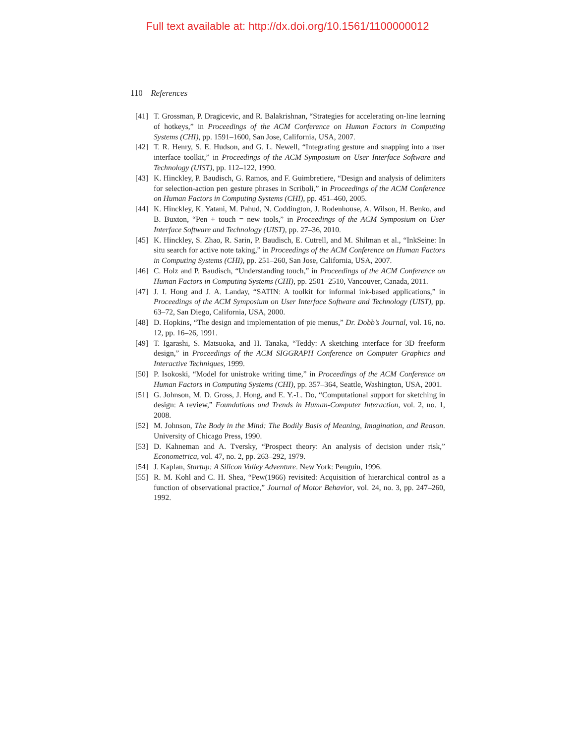Full text available at: http://dx.doi.org/10.1561/1100000012
110 References
[41] T. Grossman, P. Dragicevic, and R. Balakrishnan, “Strategies for accelerating on-line learning of hotkeys,” in Proceedings of the ACM Conference on Human Factors in Computing Systems (CHI), pp. 1591–1600, San Jose, California, USA, 2007.
[42] T. R. Henry, S. E. Hudson, and G. L. Newell, “Integrating gesture and snapping into a user interface toolkit,” in Proceedings of the ACM Symposium on User Interface Software and Technology (UIST), pp. 112–122, 1990.
[43] K. Hinckley, P. Baudisch, G. Ramos, and F. Guimbretiere, “Design and analysis of delimiters for selection-action pen gesture phrases in Scriboli,” in Proceedings of the ACM Conference on Human Factors in Computing Systems (CHI), pp. 451–460, 2005.
[44] K. Hinckley, K. Yatani, M. Pahud, N. Coddington, J. Rodenhouse, A. Wilson, H. Benko, and B. Buxton, “Pen + touch = new tools,” in Proceedings of the ACM Symposium on User Interface Software and Technology (UIST), pp. 27–36, 2010.
[45] K. Hinckley, S. Zhao, R. Sarin, P. Baudisch, E. Cutrell, and M. Shilman et al., “InkSeine: In situ search for active note taking,” in Proceedings of the ACM Conference on Human Factors in Computing Systems (CHI), pp. 251–260, San Jose, California, USA, 2007.
[46] C. Holz and P. Baudisch, “Understanding touch,” in Proceedings of the ACM Conference on Human Factors in Computing Systems (CHI), pp. 2501–2510, Vancouver, Canada, 2011.
[47] J. I. Hong and J. A. Landay, “SATIN: A toolkit for informal ink-based applications,” in Proceedings of the ACM Symposium on User Interface Software and Technology (UIST), pp. 63–72, San Diego, California, USA, 2000.
[48] D. Hopkins, “The design and implementation of pie menus,” Dr. Dobb’s Journal, vol. 16, no. 12, pp. 16–26, 1991.
[49] T. Igarashi, S. Matsuoka, and H. Tanaka, “Teddy: A sketching interface for 3D freeform design,” in Proceedings of the ACM SIGGRAPH Conference on Computer Graphics and Interactive Techniques, 1999.
[50] P. Isokoski, “Model for unistroke writing time,” in Proceedings of the ACM Conference on Human Factors in Computing Systems (CHI), pp. 357–364, Seattle, Washington, USA, 2001.
[51] G. Johnson, M. D. Gross, J. Hong, and E. Y.-L. Do, “Computational support for sketching in design: A review,” Foundations and Trends in Human-Computer Interaction, vol. 2, no. 1, 2008.
[52] M. Johnson, The Body in the Mind: The Bodily Basis of Meaning, Imagination, and Reason. University of Chicago Press, 1990.
[53] D. Kahneman and A. Tversky, “Prospect theory: An analysis of decision under risk,” Econometrica, vol. 47, no. 2, pp. 263–292, 1979.
[54] J. Kaplan, Startup: A Silicon Valley Adventure. New York: Penguin, 1996.
[55] R. M. Kohl and C. H. Shea, “Pew(1966) revisited: Acquisition of hierarchical control as a function of observational practice,” Journal of Motor Behavior, vol. 24, no. 3, pp. 247–260, 1992.